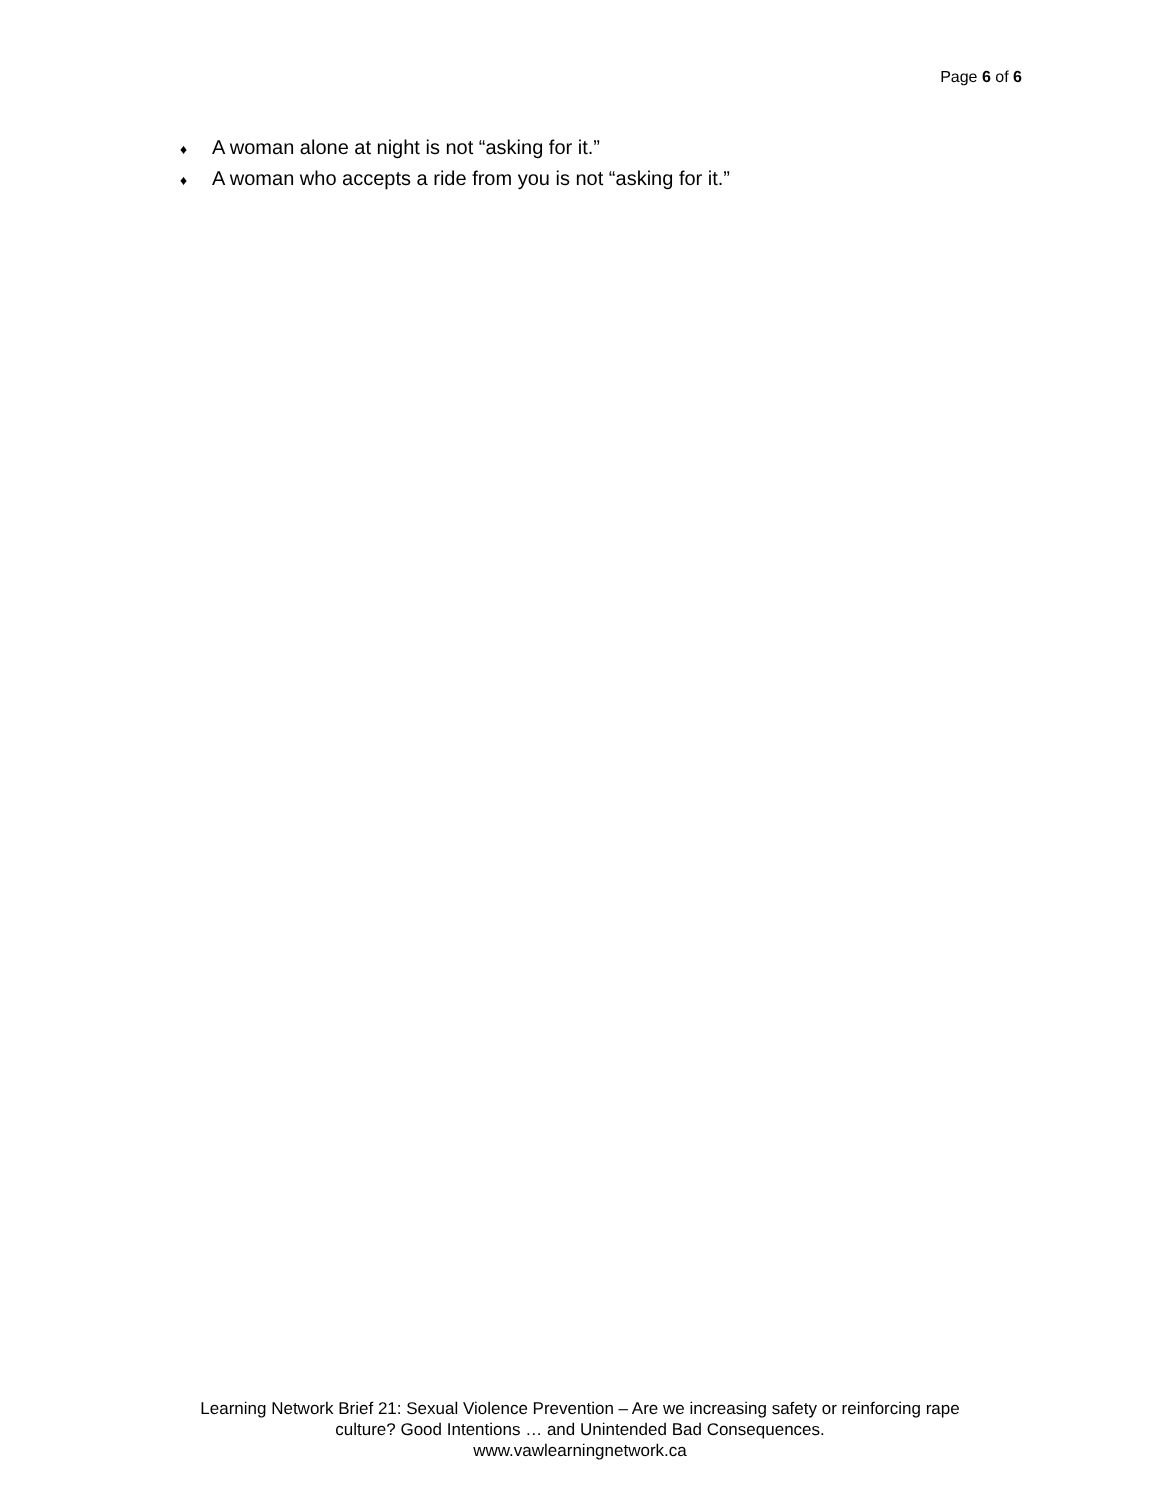Page 6 of 6
♦ A woman alone at night is not “asking for it.”
♦ A woman who accepts a ride from you is not “asking for it.”
Learning Network Brief 21: Sexual Violence Prevention – Are we increasing safety or reinforcing rape
culture? Good Intentions … and Unintended Bad Consequences.
www.vawlearningnetwork.ca